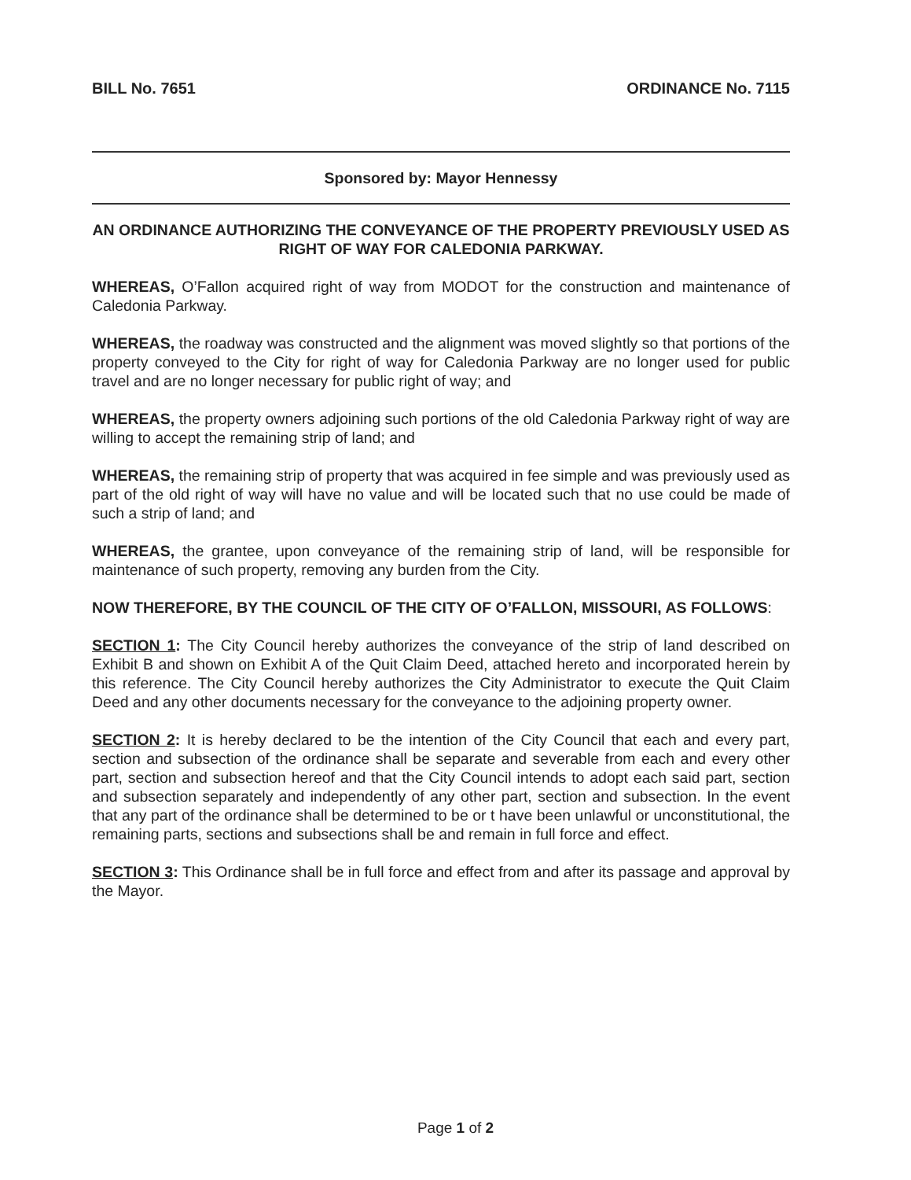BILL No. 7651 ORDINANCE No. 7115
Sponsored by: Mayor Hennessy
AN ORDINANCE AUTHORIZING THE CONVEYANCE OF THE PROPERTY PREVIOUSLY USED AS RIGHT OF WAY FOR CALEDONIA PARKWAY.
WHEREAS, O’Fallon acquired right of way from MODOT for the construction and maintenance of Caledonia Parkway.
WHEREAS, the roadway was constructed and the alignment was moved slightly so that portions of the property conveyed to the City for right of way for Caledonia Parkway are no longer used for public travel and are no longer necessary for public right of way; and
WHEREAS, the property owners adjoining such portions of the old Caledonia Parkway right of way are willing to accept the remaining strip of land; and
WHEREAS, the remaining strip of property that was acquired in fee simple and was previously used as part of the old right of way will have no value and will be located such that no use could be made of such a strip of land; and
WHEREAS, the grantee, upon conveyance of the remaining strip of land, will be responsible for maintenance of such property, removing any burden from the City.
NOW THEREFORE, BY THE COUNCIL OF THE CITY OF O’FALLON, MISSOURI, AS FOLLOWS:
SECTION 1: The City Council hereby authorizes the conveyance of the strip of land described on Exhibit B and shown on Exhibit A of the Quit Claim Deed, attached hereto and incorporated herein by this reference. The City Council hereby authorizes the City Administrator to execute the Quit Claim Deed and any other documents necessary for the conveyance to the adjoining property owner.
SECTION 2: It is hereby declared to be the intention of the City Council that each and every part, section and subsection of the ordinance shall be separate and severable from each and every other part, section and subsection hereof and that the City Council intends to adopt each said part, section and subsection separately and independently of any other part, section and subsection. In the event that any part of the ordinance shall be determined to be or t have been unlawful or unconstitutional, the remaining parts, sections and subsections shall be and remain in full force and effect.
SECTION 3: This Ordinance shall be in full force and effect from and after its passage and approval by the Mayor.
Page 1 of 2